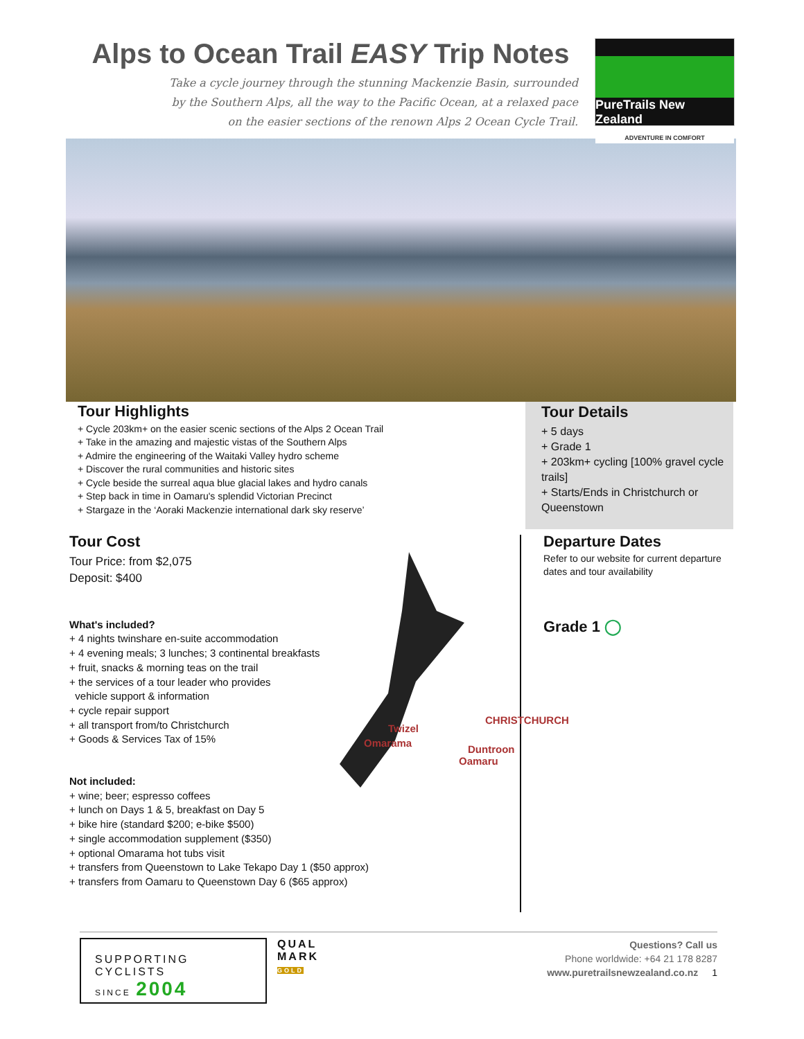Alps to Ocean Trail EASY Trip Notes
Take a cycle journey through the stunning Mackenzie Basin, surrounded
by the Southern Alps, all the way to the Pacific Ocean, at a relaxed pace
on the easier sections of the renown Alps 2 Ocean Cycle Trail.
PureTrails New Zealand
ADVENTURE IN COMFORT
Tour Highlights
+ Cycle 203km+ on the easier scenic sections of the Alps 2 Ocean Trail
+ Take in the amazing and majestic vistas of the Southern Alps
+ Admire the engineering of the Waitaki Valley hydro scheme
+ Discover the rural communities and historic sites
+ Cycle beside the surreal aqua blue glacial lakes and hydro canals
+ Step back in time in Oamaru's splendid Victorian Precinct
+ Stargaze in the ‘Aoraki Mackenzie international dark sky reserve’
Tour Details
+ 5 days
+ Grade 1
+ 203km+ cycling [100% gravel cycle trails]
+ Starts/Ends in Christchurch or Queenstown
Tour Cost
Tour Price: from $2,075
Deposit: $400
What's included?
+ 4 nights twinshare en-suite accommodation
+ 4 evening meals; 3 lunches; 3 continental breakfasts
+ fruit, snacks & morning teas on the trail
+ the services of a tour leader who provides
vehicle support & information
+ cycle repair support
+ all transport from/to Christchurch
+ Goods & Services Tax of 15%
Not included:
+ wine; beer; espresso coffees
+ lunch on Days 1 & 5, breakfast on Day 5
+ bike hire (standard $200; e-bike $500)
+ single accommodation supplement ($350)
+ optional Omarama hot tubs visit
+ transfers from Queenstown to Lake Tekapo Day 1 ($50 approx)
+ transfers from Oamaru to Queenstown Day 6 ($65 approx)
Twizel
CHRISTCHURCH
Omarama
Duntroon
Oamaru
Departure Dates
Refer to our website for current departure
dates and tour availability
Grade 1 ◯
SUPPORTING
CYCLISTS
SINCE 2004
QUAL
MARK
GOLD
Questions? Call us
Phone worldwide: +64 21 178 8287
www.puretrailsnewzealand.co.nz 1